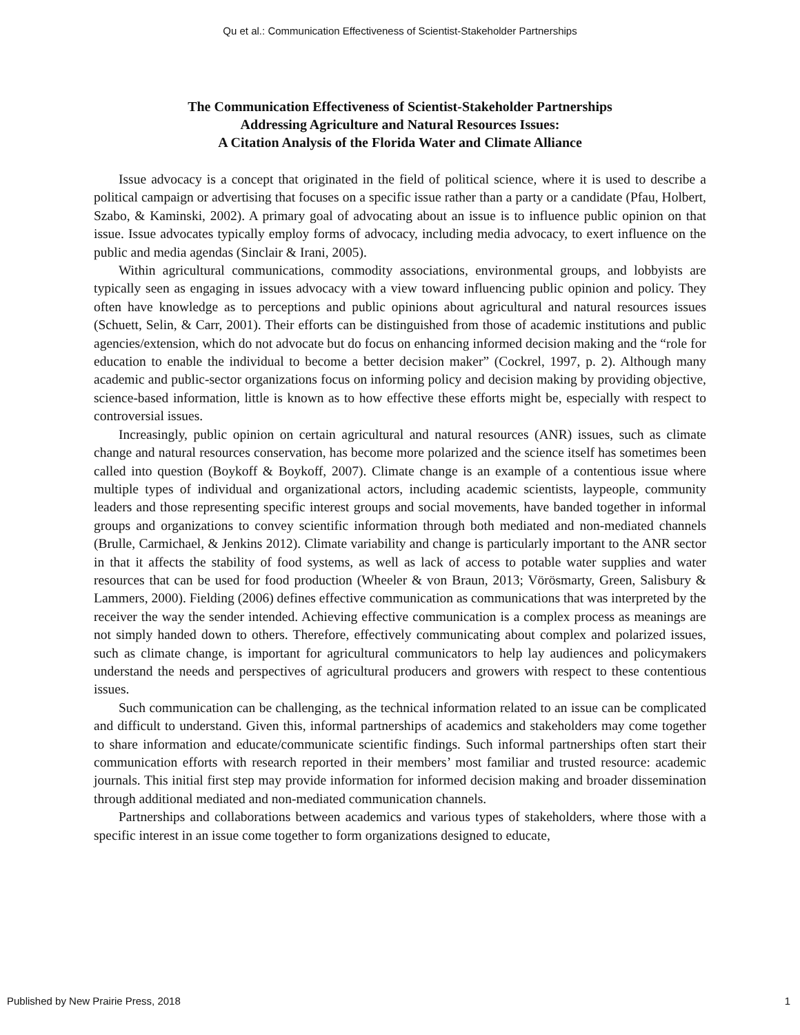Qu et al.: Communication Effectiveness of Scientist-Stakeholder Partnerships
The Communication Effectiveness of Scientist-Stakeholder Partnerships
Addressing Agriculture and Natural Resources Issues:
A Citation Analysis of the Florida Water and Climate Alliance
Issue advocacy is a concept that originated in the field of political science, where it is used to describe a political campaign or advertising that focuses on a specific issue rather than a party or a candidate (Pfau, Holbert, Szabo, & Kaminski, 2002). A primary goal of advocating about an issue is to influence public opinion on that issue. Issue advocates typically employ forms of advocacy, including media advocacy, to exert influence on the public and media agendas (Sinclair & Irani, 2005).
Within agricultural communications, commodity associations, environmental groups, and lobbyists are typically seen as engaging in issues advocacy with a view toward influencing public opinion and policy. They often have knowledge as to perceptions and public opinions about agricultural and natural resources issues (Schuett, Selin, & Carr, 2001). Their efforts can be distinguished from those of academic institutions and public agencies/extension, which do not advocate but do focus on enhancing informed decision making and the “role for education to enable the individual to become a better decision maker” (Cockrel, 1997, p. 2). Although many academic and public-sector organizations focus on informing policy and decision making by providing objective, science-based information, little is known as to how effective these efforts might be, especially with respect to controversial issues.
Increasingly, public opinion on certain agricultural and natural resources (ANR) issues, such as climate change and natural resources conservation, has become more polarized and the science itself has sometimes been called into question (Boykoff & Boykoff, 2007). Climate change is an example of a contentious issue where multiple types of individual and organizational actors, including academic scientists, laypeople, community leaders and those representing specific interest groups and social movements, have banded together in informal groups and organizations to convey scientific information through both mediated and non-mediated channels (Brulle, Carmichael, & Jenkins 2012). Climate variability and change is particularly important to the ANR sector in that it affects the stability of food systems, as well as lack of access to potable water supplies and water resources that can be used for food production (Wheeler & von Braun, 2013; Vörösmarty, Green, Salisbury & Lammers, 2000). Fielding (2006) defines effective communication as communications that was interpreted by the receiver the way the sender intended. Achieving effective communication is a complex process as meanings are not simply handed down to others. Therefore, effectively communicating about complex and polarized issues, such as climate change, is important for agricultural communicators to help lay audiences and policymakers understand the needs and perspectives of agricultural producers and growers with respect to these contentious issues.
Such communication can be challenging, as the technical information related to an issue can be complicated and difficult to understand. Given this, informal partnerships of academics and stakeholders may come together to share information and educate/communicate scientific findings. Such informal partnerships often start their communication efforts with research reported in their members’ most familiar and trusted resource: academic journals. This initial first step may provide information for informed decision making and broader dissemination through additional mediated and non-mediated communication channels.
Partnerships and collaborations between academics and various types of stakeholders, where those with a specific interest in an issue come together to form organizations designed to educate,
Published by New Prairie Press, 2018 1